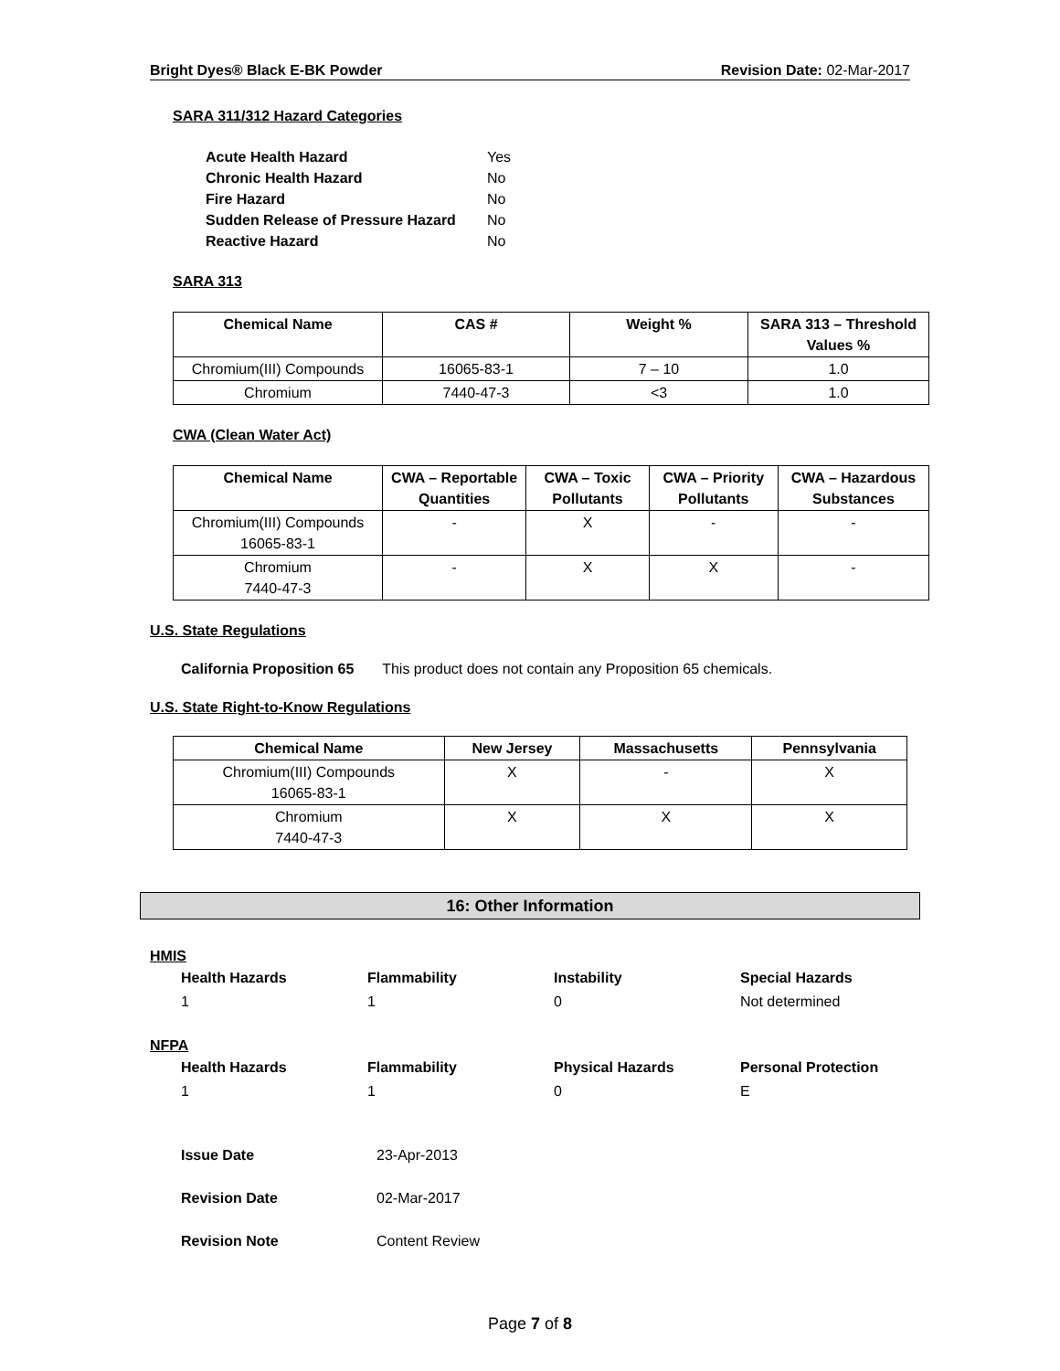Bright Dyes® Black E-BK Powder Revision Date: 02-Mar-2017
SARA 311/312 Hazard Categories
| Acute Health Hazard | Yes |
| Chronic Health Hazard | No |
| Fire Hazard | No |
| Sudden Release of Pressure Hazard | No |
| Reactive Hazard | No |
SARA 313
| Chemical Name | CAS # | Weight % | SARA 313 – Threshold Values % |
| --- | --- | --- | --- |
| Chromium(III) Compounds | 16065-83-1 | 7 – 10 | 1.0 |
| Chromium | 7440-47-3 | <3 | 1.0 |
CWA (Clean Water Act)
| Chemical Name | CWA – Reportable Quantities | CWA – Toxic Pollutants | CWA – Priority Pollutants | CWA – Hazardous Substances |
| --- | --- | --- | --- | --- |
| Chromium(III) Compounds 16065-83-1 | - | X | - | - |
| Chromium 7440-47-3 | - | X | X | - |
U.S. State Regulations
California Proposition 65 This product does not contain any Proposition 65 chemicals.
U.S. State Right-to-Know Regulations
| Chemical Name | New Jersey | Massachusetts | Pennsylvania |
| --- | --- | --- | --- |
| Chromium(III) Compounds 16065-83-1 | X | - | X |
| Chromium 7440-47-3 | X | X | X |
16: Other Information
HMIS
Health Hazards Flammability Instability Special Hazards
1 1 0 Not determined
NFPA
Health Hazards Flammability Physical Hazards Personal Protection
1 1 0 E
| Issue Date | 23-Apr-2013 |
| Revision Date | 02-Mar-2017 |
| Revision Note | Content Review |
Page 7 of 8